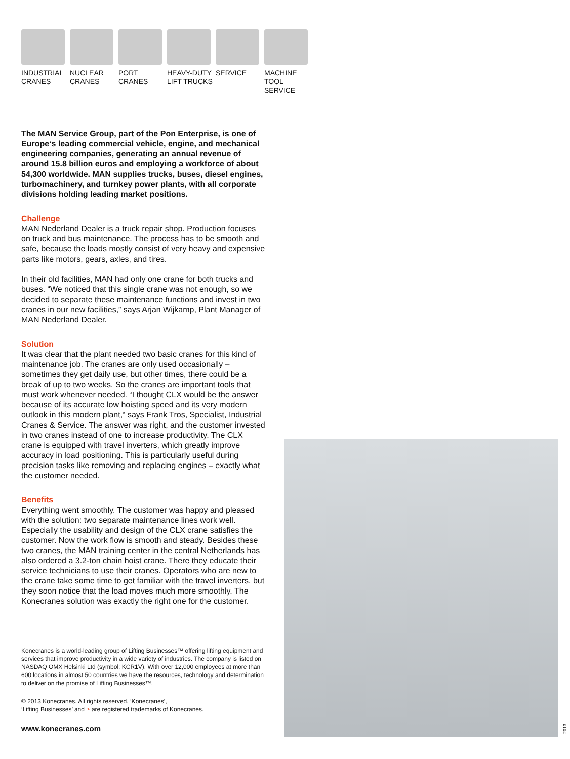INDUSTRIAL
CRANES
NUCLEAR
CRANES
PORT
CRANES
HEAVY-DUTY
LIFT TRUCKS
SERVICE MACHINE
TOOL
SERVICE
The MAN Service Group, part of the Pon Enterprise, is one of Europe‘s leading commercial vehicle, engine, and mechanical engineering companies, generating an annual revenue of around 15.8 billion euros and employing a workforce of about 54,300 worldwide. MAN supplies trucks, buses, diesel engines, turbomachinery, and turnkey power plants, with all corporate divisions holding leading market positions.
Challenge
MAN Nederland Dealer is a truck repair shop. Production focuses on truck and bus maintenance. The process has to be smooth and safe, because the loads mostly consist of very heavy and expensive parts like motors, gears, axles, and tires.
In their old facilities, MAN had only one crane for both trucks and buses. “We noticed that this single crane was not enough, so we decided to separate these maintenance functions and invest in two cranes in our new facilities,” says Arjan Wijkamp, Plant Manager of MAN Nederland Dealer.
Solution
It was clear that the plant needed two basic cranes for this kind of maintenance job. The cranes are only used occasionally – sometimes they get daily use, but other times, there could be a break of up to two weeks. So the cranes are important tools that must work whenever needed. “I thought CLX would be the answer because of its accurate low hoisting speed and its very modern outlook in this modern plant,“ says Frank Tros, Specialist, Industrial Cranes & Service. The answer was right, and the customer invested in two cranes instead of one to increase productivity. The CLX crane is equipped with travel inverters, which greatly improve accuracy in load positioning. This is particularly useful during precision tasks like removing and replacing engines – exactly what the customer needed.
Benefits
Everything went smoothly. The customer was happy and pleased with the solution: two separate maintenance lines work well. Especially the usability and design of the CLX crane satisfies the customer. Now the work flow is smooth and steady. Besides these two cranes, the MAN training center in the central Netherlands has also ordered a 3.2-ton chain hoist crane. There they educate their service technicians to use their cranes. Operators who are new to the crane take some time to get familiar with the travel inverters, but they soon notice that the load moves much more smoothly. The Konecranes solution was exactly the right one for the customer.
Konecranes is a world-leading group of Lifting Businesses™ offering lifting equipment and services that improve productivity in a wide variety of industries. The company is listed on NASDAQ OMX Helsinki Ltd (symbol: KCR1V). With over 12,000 employees at more than 600 locations in almost 50 countries we have the resources, technology and determination to deliver on the promise of Lifting Businesses™.
© 2013 Konecranes. All rights reserved. ‘Konecranes’,
‘Lifting Businesses’ and ◔ are registered trademarks of Konecranes.
www.konecranes.com
2013